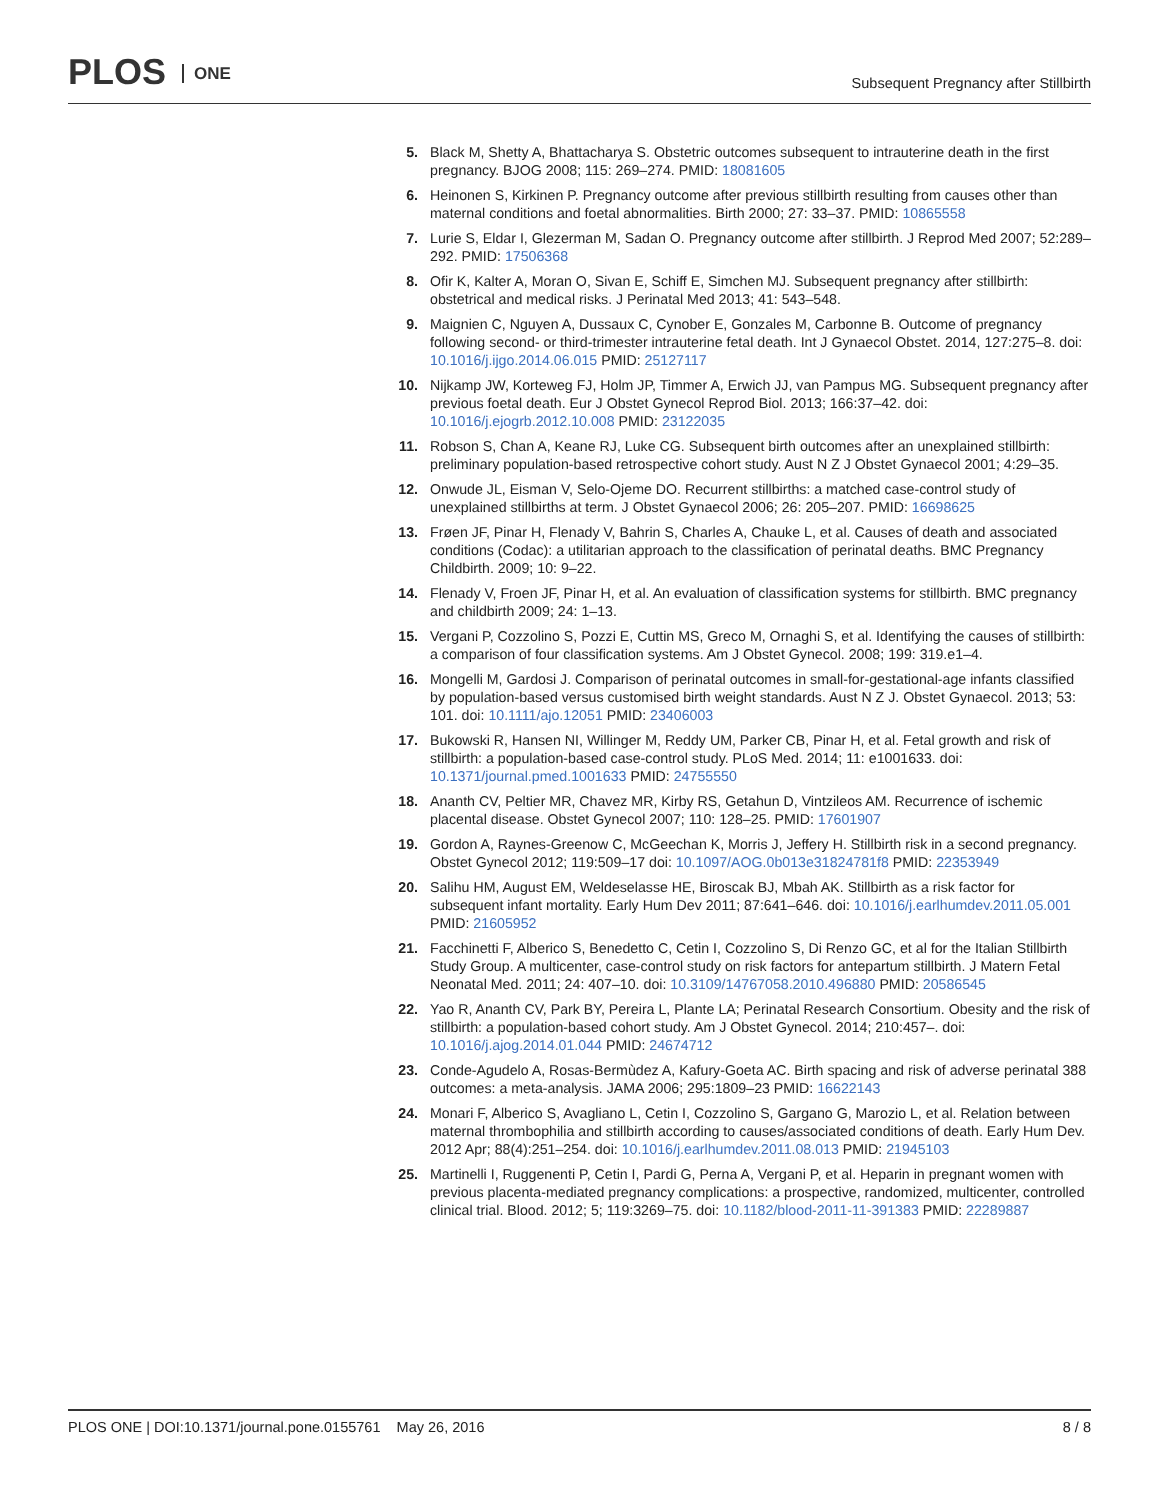PLOS ONE
Subsequent Pregnancy after Stillbirth
5. Black M, Shetty A, Bhattacharya S. Obstetric outcomes subsequent to intrauterine death in the first pregnancy. BJOG 2008; 115: 269–274. PMID: 18081605
6. Heinonen S, Kirkinen P. Pregnancy outcome after previous stillbirth resulting from causes other than maternal conditions and foetal abnormalities. Birth 2000; 27: 33–37. PMID: 10865558
7. Lurie S, Eldar I, Glezerman M, Sadan O. Pregnancy outcome after stillbirth. J Reprod Med 2007; 52:289–292. PMID: 17506368
8. Ofir K, Kalter A, Moran O, Sivan E, Schiff E, Simchen MJ. Subsequent pregnancy after stillbirth: obstetrical and medical risks. J Perinatal Med 2013; 41: 543–548.
9. Maignien C, Nguyen A, Dussaux C, Cynober E, Gonzales M, Carbonne B. Outcome of pregnancy following second- or third-trimester intrauterine fetal death. Int J Gynaecol Obstet. 2014, 127:275–8. doi: 10.1016/j.ijgo.2014.06.015 PMID: 25127117
10. Nijkamp JW, Korteweg FJ, Holm JP, Timmer A, Erwich JJ, van Pampus MG. Subsequent pregnancy after previous foetal death. Eur J Obstet Gynecol Reprod Biol. 2013; 166:37–42. doi: 10.1016/j.ejogrb.2012.10.008 PMID: 23122035
11. Robson S, Chan A, Keane RJ, Luke CG. Subsequent birth outcomes after an unexplained stillbirth: preliminary population-based retrospective cohort study. Aust N Z J Obstet Gynaecol 2001; 4:29–35.
12. Onwude JL, Eisman V, Selo-Ojeme DO. Recurrent stillbirths: a matched case-control study of unexplained stillbirths at term. J Obstet Gynaecol 2006; 26: 205–207. PMID: 16698625
13. Frøen JF, Pinar H, Flenady V, Bahrin S, Charles A, Chauke L, et al. Causes of death and associated conditions (Codac): a utilitarian approach to the classification of perinatal deaths. BMC Pregnancy Childbirth. 2009; 10: 9–22.
14. Flenady V, Froen JF, Pinar H, et al. An evaluation of classification systems for stillbirth. BMC pregnancy and childbirth 2009; 24: 1–13.
15. Vergani P, Cozzolino S, Pozzi E, Cuttin MS, Greco M, Ornaghi S, et al. Identifying the causes of stillbirth: a comparison of four classification systems. Am J Obstet Gynecol. 2008; 199: 319.e1–4.
16. Mongelli M, Gardosi J. Comparison of perinatal outcomes in small-for-gestational-age infants classified by population-based versus customised birth weight standards. Aust N Z J. Obstet Gynaecol. 2013; 53: 101. doi: 10.1111/ajo.12051 PMID: 23406003
17. Bukowski R, Hansen NI, Willinger M, Reddy UM, Parker CB, Pinar H, et al. Fetal growth and risk of stillbirth: a population-based case-control study. PLoS Med. 2014; 11: e1001633. doi: 10.1371/journal.pmed.1001633 PMID: 24755550
18. Ananth CV, Peltier MR, Chavez MR, Kirby RS, Getahun D, Vintzileos AM. Recurrence of ischemic placental disease. Obstet Gynecol 2007; 110: 128–25. PMID: 17601907
19. Gordon A, Raynes-Greenow C, McGeechan K, Morris J, Jeffery H. Stillbirth risk in a second pregnancy. Obstet Gynecol 2012; 119:509–17 doi: 10.1097/AOG.0b013e31824781f8 PMID: 22353949
20. Salihu HM, August EM, Weldeselasse HE, Biroscak BJ, Mbah AK. Stillbirth as a risk factor for subsequent infant mortality. Early Hum Dev 2011; 87:641–646. doi: 10.1016/j.earlhumdev.2011.05.001 PMID: 21605952
21. Facchinetti F, Alberico S, Benedetto C, Cetin I, Cozzolino S, Di Renzo GC, et al for the Italian Stillbirth Study Group. A multicenter, case-control study on risk factors for antepartum stillbirth. J Matern Fetal Neonatal Med. 2011; 24: 407–10. doi: 10.3109/14767058.2010.496880 PMID: 20586545
22. Yao R, Ananth CV, Park BY, Pereira L, Plante LA; Perinatal Research Consortium. Obesity and the risk of stillbirth: a population-based cohort study. Am J Obstet Gynecol. 2014; 210:457–. doi: 10.1016/j.ajog.2014.01.044 PMID: 24674712
23. Conde-Agudelo A, Rosas-Bermùdez A, Kafury-Goeta AC. Birth spacing and risk of adverse perinatal 388 outcomes: a meta-analysis. JAMA 2006; 295:1809–23 PMID: 16622143
24. Monari F, Alberico S, Avagliano L, Cetin I, Cozzolino S, Gargano G, Marozio L, et al. Relation between maternal thrombophilia and stillbirth according to causes/associated conditions of death. Early Hum Dev. 2012 Apr; 88(4):251–254. doi: 10.1016/j.earlhumdev.2011.08.013 PMID: 21945103
25. Martinelli I, Ruggenenti P, Cetin I, Pardi G, Perna A, Vergani P, et al. Heparin in pregnant women with previous placenta-mediated pregnancy complications: a prospective, randomized, multicenter, controlled clinical trial. Blood. 2012; 5; 119:3269–75. doi: 10.1182/blood-2011-11-391383 PMID: 22289887
PLOS ONE | DOI:10.1371/journal.pone.0155761 May 26, 2016
8 / 8